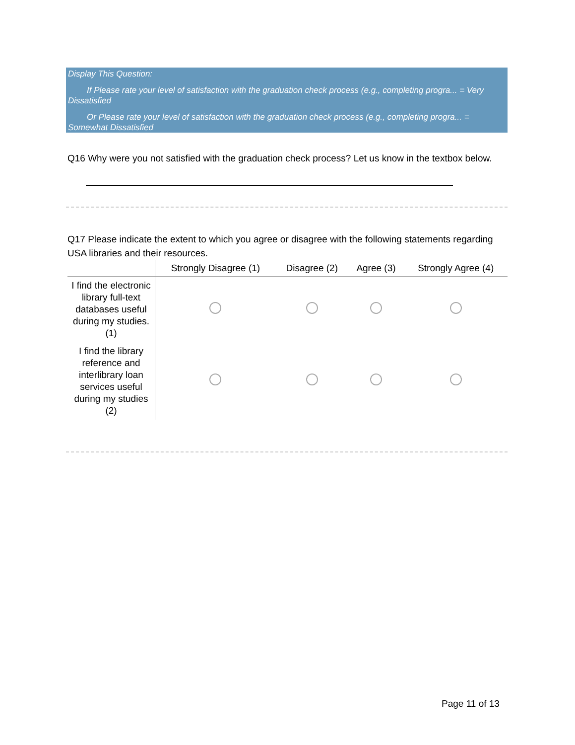Display This Question:
If Please rate your level of satisfaction with the graduation check process (e.g., completing progra... = Very Dissatisfied
Or Please rate your level of satisfaction with the graduation check process (e.g., completing progra... = Somewhat Dissatisfied
Q16 Why were you not satisfied with the graduation check process? Let us know in the textbox below.
Q17 Please indicate the extent to which you agree or disagree with the following statements regarding USA libraries and their resources.
| | Strongly Disagree (1) | Disagree (2) | Agree (3) | Strongly Agree (4) |
| --- | --- | --- | --- | --- |
| I find the electronic library full-text databases useful during my studies. (1) | | | | |
| I find the library reference and interlibrary loan services useful during my studies (2) | | | | |
Page 11 of 13